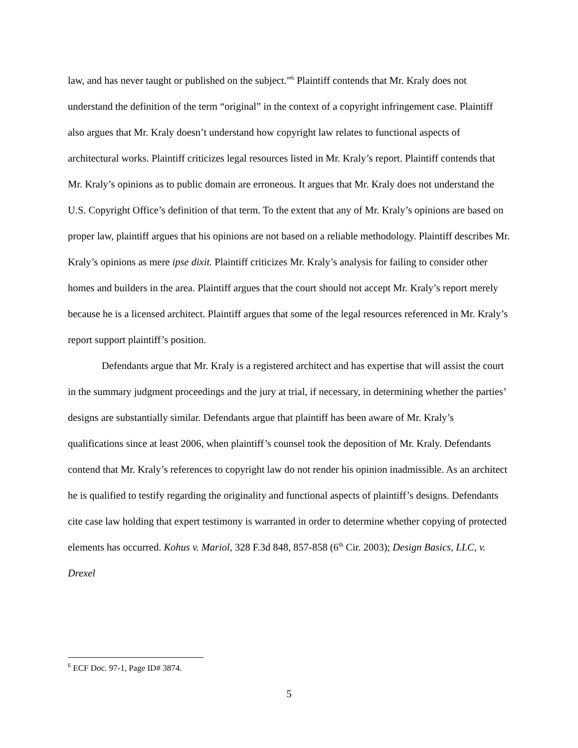law, and has never taught or published on the subject.”<sup>6</sup> Plaintiff contends that Mr. Kraly does not understand the definition of the term “original” in the context of a copyright infringement case. Plaintiff also argues that Mr. Kraly doesn’t understand how copyright law relates to functional aspects of architectural works. Plaintiff criticizes legal resources listed in Mr. Kraly’s report. Plaintiff contends that Mr. Kraly’s opinions as to public domain are erroneous. It argues that Mr. Kraly does not understand the U.S. Copyright Office’s definition of that term. To the extent that any of Mr. Kraly’s opinions are based on proper law, plaintiff argues that his opinions are not based on a reliable methodology. Plaintiff describes Mr. Kraly’s opinions as mere ipse dixit. Plaintiff criticizes Mr. Kraly’s analysis for failing to consider other homes and builders in the area. Plaintiff argues that the court should not accept Mr. Kraly’s report merely because he is a licensed architect. Plaintiff argues that some of the legal resources referenced in Mr. Kraly’s report support plaintiff’s position.
Defendants argue that Mr. Kraly is a registered architect and has expertise that will assist the court in the summary judgment proceedings and the jury at trial, if necessary, in determining whether the parties’ designs are substantially similar. Defendants argue that plaintiff has been aware of Mr. Kraly’s qualifications since at least 2006, when plaintiff’s counsel took the deposition of Mr. Kraly. Defendants contend that Mr. Kraly’s references to copyright law do not render his opinion inadmissible. As an architect he is qualified to testify regarding the originality and functional aspects of plaintiff’s designs. Defendants cite case law holding that expert testimony is warranted in order to determine whether copying of protected elements has occurred. Kohus v. Mariol, 328 F.3d 848, 857-858 (6<sup>th</sup> Cir. 2003); Design Basics, LLC, v. Drexel
<sup>6</sup> ECF Doc. 97-1, Page ID# 3874.
5